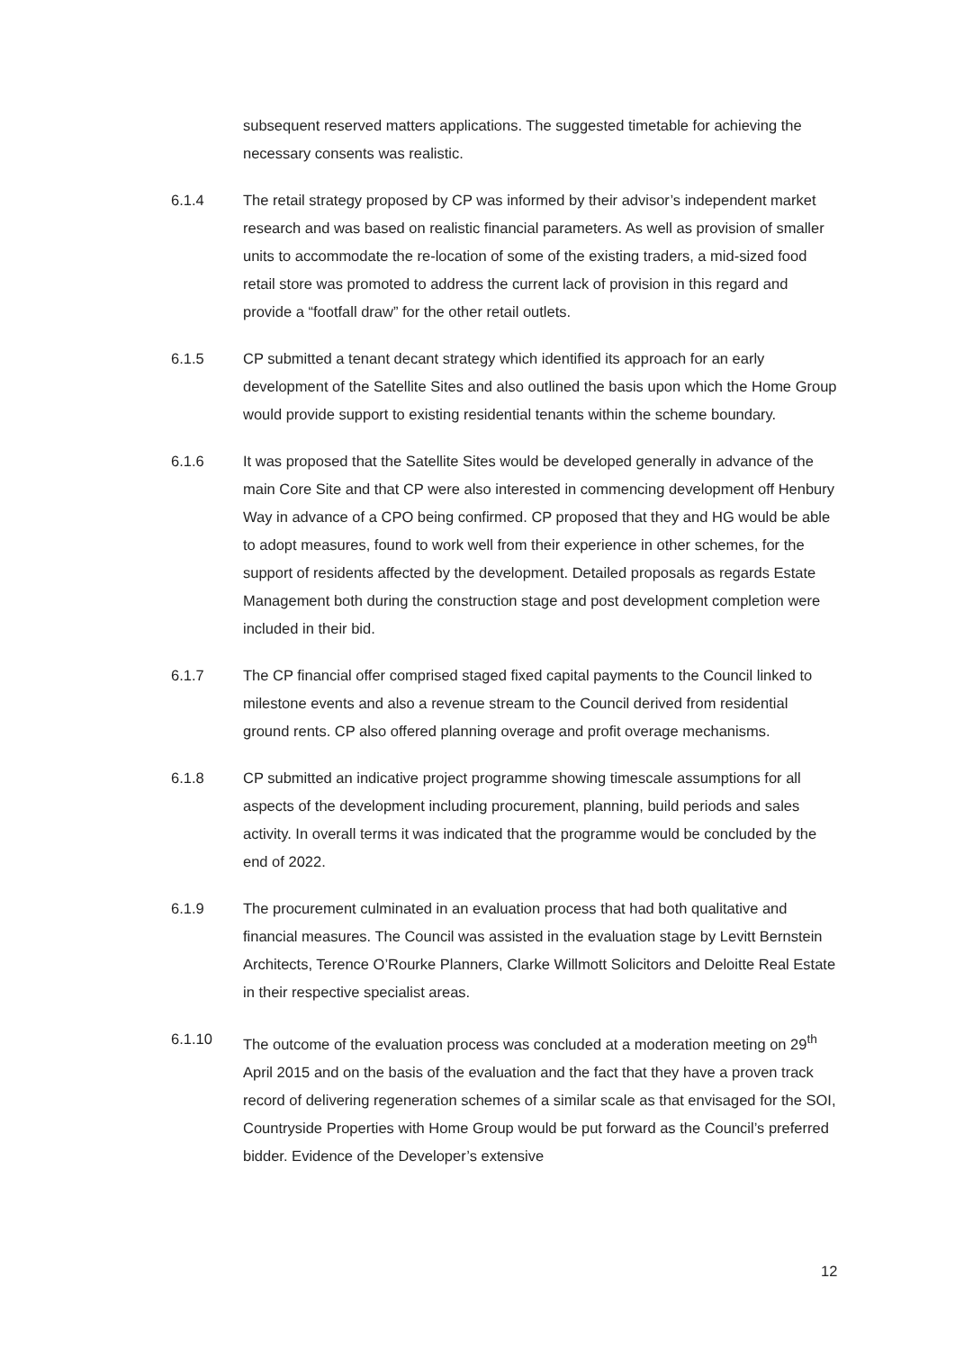subsequent reserved matters applications. The suggested timetable for achieving the necessary consents was realistic.
6.1.4 The retail strategy proposed by CP was informed by their advisor’s independent market research and was based on realistic financial parameters. As well as provision of smaller units to accommodate the re-location of some of the existing traders, a mid-sized food retail store was promoted to address the current lack of provision in this regard and provide a “footfall draw” for the other retail outlets.
6.1.5 CP submitted a tenant decant strategy which identified its approach for an early development of the Satellite Sites and also outlined the basis upon which the Home Group would provide support to existing residential tenants within the scheme boundary.
6.1.6 It was proposed that the Satellite Sites would be developed generally in advance of the main Core Site and that CP were also interested in commencing development off Henbury Way in advance of a CPO being confirmed. CP proposed that they and HG would be able to adopt measures, found to work well from their experience in other schemes, for the support of residents affected by the development. Detailed proposals as regards Estate Management both during the construction stage and post development completion were included in their bid.
6.1.7 The CP financial offer comprised staged fixed capital payments to the Council linked to milestone events and also a revenue stream to the Council derived from residential ground rents. CP also offered planning overage and profit overage mechanisms.
6.1.8 CP submitted an indicative project programme showing timescale assumptions for all aspects of the development including procurement, planning, build periods and sales activity. In overall terms it was indicated that the programme would be concluded by the end of 2022.
6.1.9 The procurement culminated in an evaluation process that had both qualitative and financial measures. The Council was assisted in the evaluation stage by Levitt Bernstein Architects, Terence O’Rourke Planners, Clarke Willmott Solicitors and Deloitte Real Estate in their respective specialist areas.
6.1.10 The outcome of the evaluation process was concluded at a moderation meeting on 29<sup>th</sup> April 2015 and on the basis of the evaluation and the fact that they have a proven track record of delivering regeneration schemes of a similar scale as that envisaged for the SOI, Countryside Properties with Home Group would be put forward as the Council’s preferred bidder. Evidence of the Developer’s extensive
12